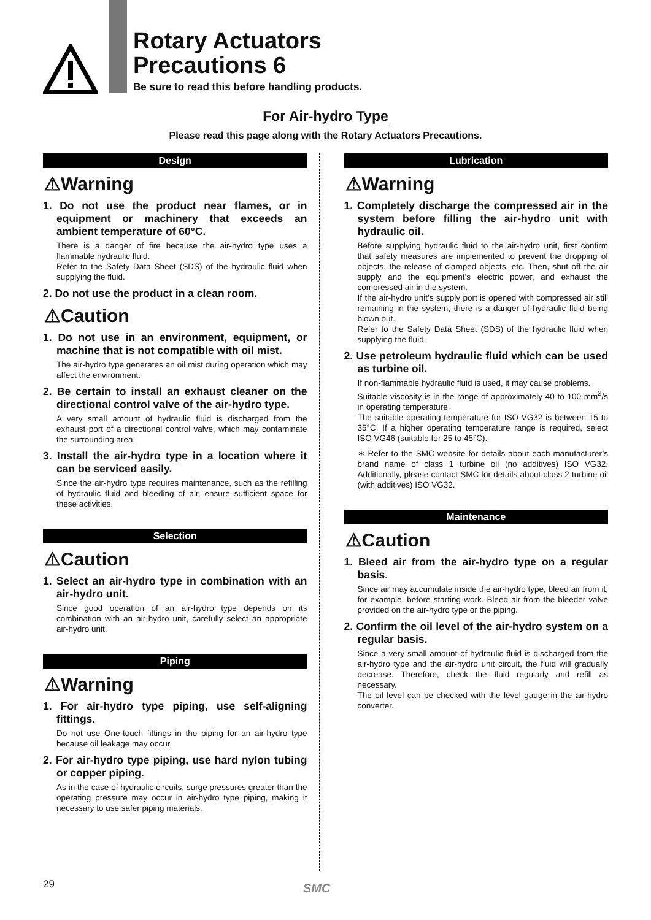Rotary Actuators
Precautions 6
Be sure to read this before handling products.
For Air-hydro Type
Please read this page along with the Rotary Actuators Precautions.
Design
⚠Warning
1. Do not use the product near flames, or in equipment or machinery that exceeds an ambient temperature of 60°C.
There is a danger of fire because the air-hydro type uses a flammable hydraulic fluid.
Refer to the Safety Data Sheet (SDS) of the hydraulic fluid when supplying the fluid.
2. Do not use the product in a clean room.
⚠Caution
1. Do not use in an environment, equipment, or machine that is not compatible with oil mist.
The air-hydro type generates an oil mist during operation which may affect the environment.
2. Be certain to install an exhaust cleaner on the directional control valve of the air-hydro type.
A very small amount of hydraulic fluid is discharged from the exhaust port of a directional control valve, which may contaminate the surrounding area.
3. Install the air-hydro type in a location where it can be serviced easily.
Since the air-hydro type requires maintenance, such as the refilling of hydraulic fluid and bleeding of air, ensure sufficient space for these activities.
Selection
⚠Caution
1. Select an air-hydro type in combination with an air-hydro unit.
Since good operation of an air-hydro type depends on its combination with an air-hydro unit, carefully select an appropriate air-hydro unit.
Piping
⚠Warning
1. For air-hydro type piping, use self-aligning fittings.
Do not use One-touch fittings in the piping for an air-hydro type because oil leakage may occur.
2. For air-hydro type piping, use hard nylon tubing or copper piping.
As in the case of hydraulic circuits, surge pressures greater than the operating pressure may occur in air-hydro type piping, making it necessary to use safer piping materials.
Lubrication
⚠Warning
1. Completely discharge the compressed air in the system before filling the air-hydro unit with hydraulic oil.
Before supplying hydraulic fluid to the air-hydro unit, first confirm that safety measures are implemented to prevent the dropping of objects, the release of clamped objects, etc. Then, shut off the air supply and the equipment’s electric power, and exhaust the compressed air in the system.
If the air-hydro unit’s supply port is opened with compressed air still remaining in the system, there is a danger of hydraulic fluid being blown out.
Refer to the Safety Data Sheet (SDS) of the hydraulic fluid when supplying the fluid.
2. Use petroleum hydraulic fluid which can be used as turbine oil.
If non-flammable hydraulic fluid is used, it may cause problems.
Suitable viscosity is in the range of approximately 40 to 100 mm<sup>2</sup>/s in operating temperature.
The suitable operating temperature for ISO VG32 is between 15 to 35°C. If a higher operating temperature range is required, select ISO VG46 (suitable for 25 to 45°C).
∗ Refer to the SMC website for details about each manufacturer’s brand name of class 1 turbine oil (no additives) ISO VG32. Additionally, please contact SMC for details about class 2 turbine oil (with additives) ISO VG32.
Maintenance
⚠Caution
1. Bleed air from the air-hydro type on a regular basis.
Since air may accumulate inside the air-hydro type, bleed air from it, for example, before starting work. Bleed air from the bleeder valve provided on the air-hydro type or the piping.
2. Confirm the oil level of the air-hydro system on a regular basis.
Since a very small amount of hydraulic fluid is discharged from the air-hydro type and the air-hydro unit circuit, the fluid will gradually decrease. Therefore, check the fluid regularly and refill as necessary.
The oil level can be checked with the level gauge in the air-hydro converter.
29 SMC